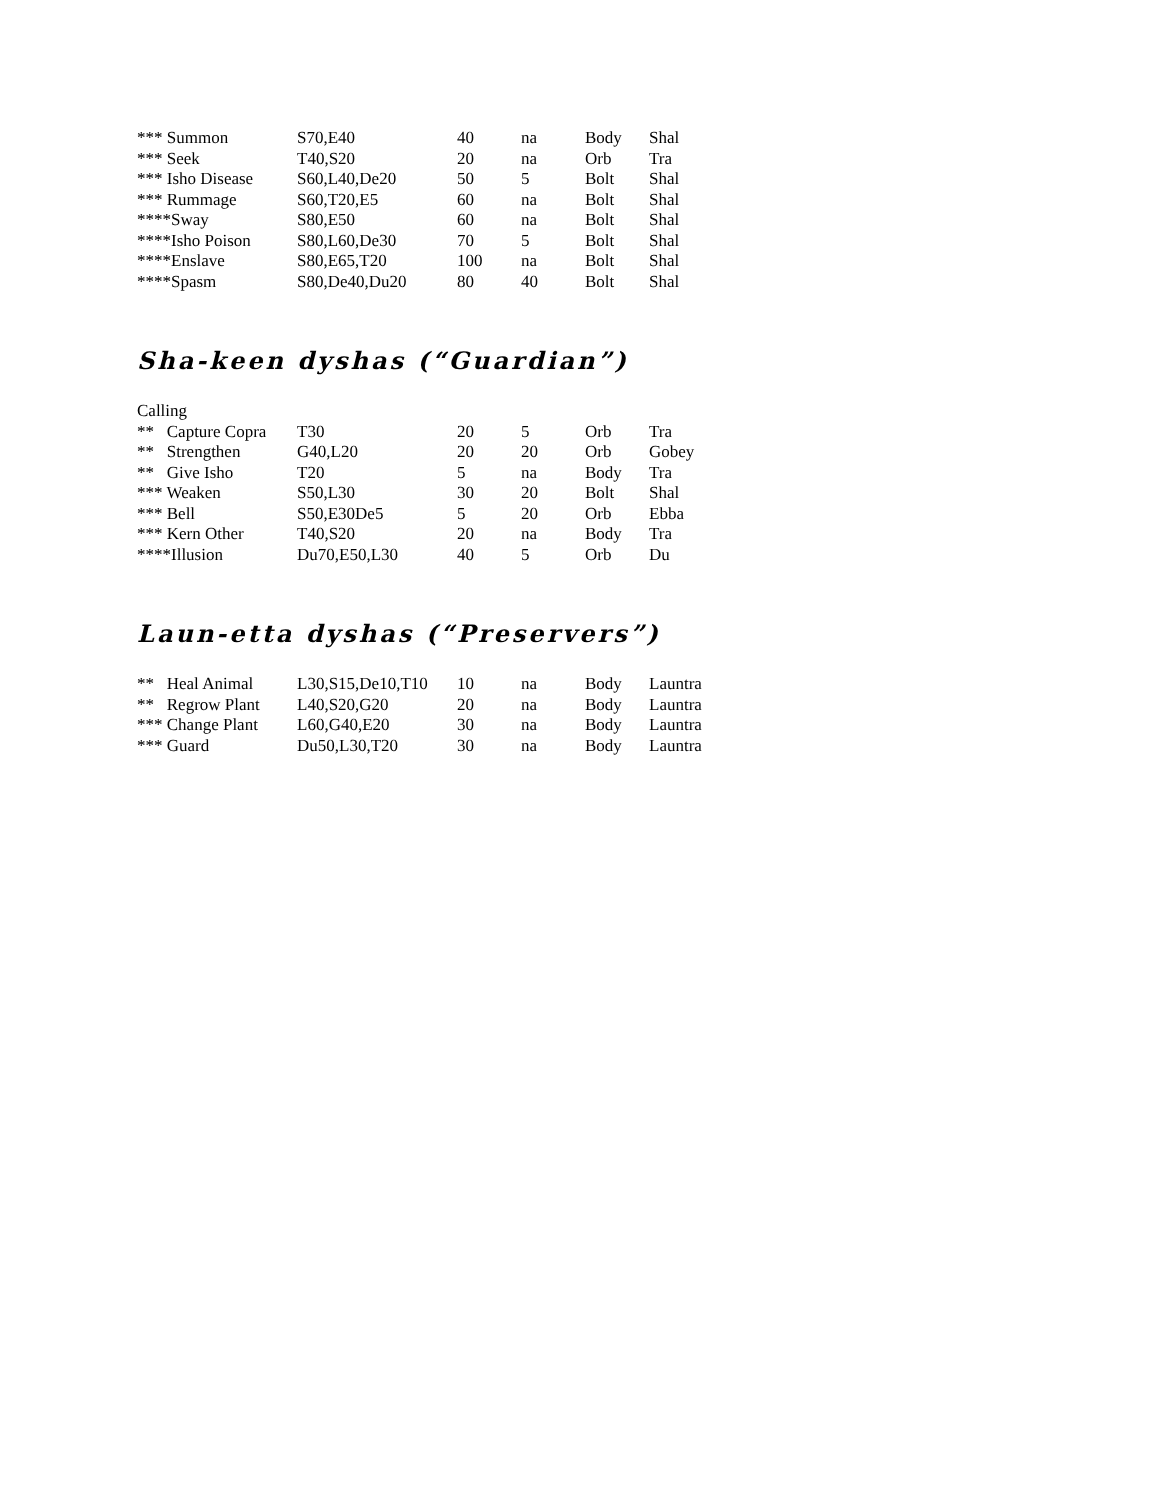| *** Summon | S70,E40 | 40 | na | Body | Shal |
| *** Seek | T40,S20 | 20 | na | Orb | Tra |
| *** Isho Disease | S60,L40,De20 | 50 | 5 | Bolt | Shal |
| *** Rummage | S60,T20,E5 | 60 | na | Bolt | Shal |
| ****Sway | S80,E50 | 60 | na | Bolt | Shal |
| ****Isho Poison | S80,L60,De30 | 70 | 5 | Bolt | Shal |
| ****Enslave | S80,E65,T20 | 100 | na | Bolt | Shal |
| ****Spasm | S80,De40,Du20 | 80 | 40 | Bolt | Shal |
Sha-keen dyshas (“Guardian”)
Calling
| ** Capture Copra | T30 | 20 | 5 | Orb | Tra |
| ** Strengthen | G40,L20 | 20 | 20 | Orb | Gobey |
| ** Give Isho | T20 | 5 | na | Body | Tra |
| *** Weaken | S50,L30 | 30 | 20 | Bolt | Shal |
| *** Bell | S50,E30De5 | 5 | 20 | Orb | Ebba |
| *** Kern Other | T40,S20 | 20 | na | Body | Tra |
| ****Illusion | Du70,E50,L30 | 40 | 5 | Orb | Du |
Laun-etta dyshas (“Preservers”)
| ** Heal Animal | L30,S15,De10,T10 | 10 | na | Body | Launtra |
| ** Regrow Plant | L40,S20,G20 | 20 | na | Body | Launtra |
| *** Change Plant | L60,G40,E20 | 30 | na | Body | Launtra |
| *** Guard | Du50,L30,T20 | 30 | na | Body | Launtra |